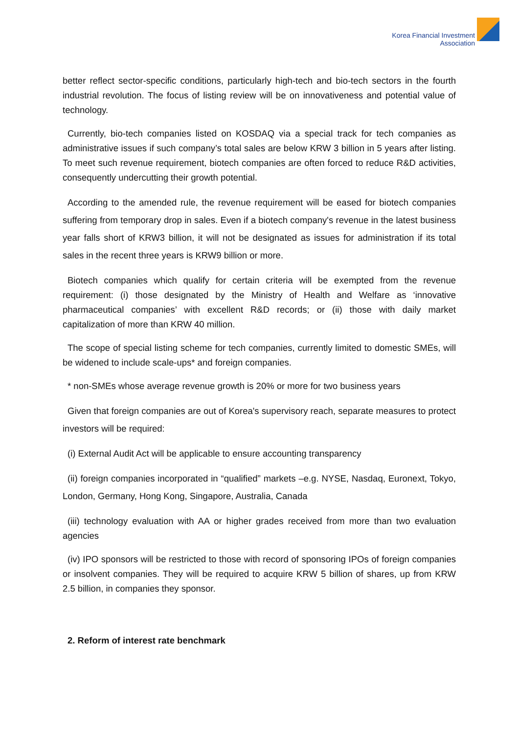Korea Financial Investment
Association
better reflect sector-specific conditions, particularly high-tech and bio-tech sectors in the fourth industrial revolution. The focus of listing review will be on innovativeness and potential value of technology.
Currently, bio-tech companies listed on KOSDAQ via a special track for tech companies as administrative issues if such company’s total sales are below KRW 3 billion in 5 years after listing. To meet such revenue requirement, biotech companies are often forced to reduce R&D activities, consequently undercutting their growth potential.
According to the amended rule, the revenue requirement will be eased for biotech companies suffering from temporary drop in sales. Even if a biotech company's revenue in the latest business year falls short of KRW3 billion, it will not be designated as issues for administration if its total sales in the recent three years is KRW9 billion or more.
Biotech companies which qualify for certain criteria will be exempted from the revenue requirement: (i) those designated by the Ministry of Health and Welfare as ‘innovative pharmaceutical companies’ with excellent R&D records; or (ii) those with daily market capitalization of more than KRW 40 million.
The scope of special listing scheme for tech companies, currently limited to domestic SMEs, will be widened to include scale-ups* and foreign companies.
* non-SMEs whose average revenue growth is 20% or more for two business years
Given that foreign companies are out of Korea's supervisory reach, separate measures to protect investors will be required:
(i) External Audit Act will be applicable to ensure accounting transparency
(ii) foreign companies incorporated in “qualified” markets –e.g. NYSE, Nasdaq, Euronext, Tokyo, London, Germany, Hong Kong, Singapore, Australia, Canada
(iii) technology evaluation with AA or higher grades received from more than two evaluation agencies
(iv) IPO sponsors will be restricted to those with record of sponsoring IPOs of foreign companies or insolvent companies. They will be required to acquire KRW 5 billion of shares, up from KRW 2.5 billion, in companies they sponsor.
2. Reform of interest rate benchmark